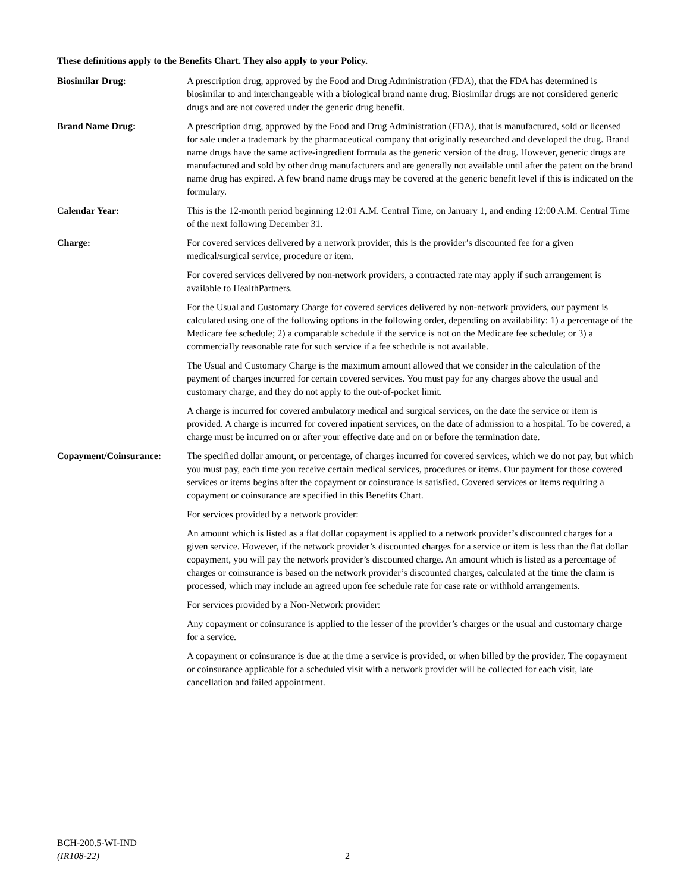These definitions apply to the Benefits Chart. They also apply to your Policy.
Biosimilar Drug: A prescription drug, approved by the Food and Drug Administration (FDA), that the FDA has determined is biosimilar to and interchangeable with a biological brand name drug. Biosimilar drugs are not considered generic drugs and are not covered under the generic drug benefit.
Brand Name Drug: A prescription drug, approved by the Food and Drug Administration (FDA), that is manufactured, sold or licensed for sale under a trademark by the pharmaceutical company that originally researched and developed the drug. Brand name drugs have the same active-ingredient formula as the generic version of the drug. However, generic drugs are manufactured and sold by other drug manufacturers and are generally not available until after the patent on the brand name drug has expired. A few brand name drugs may be covered at the generic benefit level if this is indicated on the formulary.
Calendar Year: This is the 12-month period beginning 12:01 A.M. Central Time, on January 1, and ending 12:00 A.M. Central Time of the next following December 31.
Charge: For covered services delivered by a network provider, this is the provider’s discounted fee for a given medical/surgical service, procedure or item.
For covered services delivered by non-network providers, a contracted rate may apply if such arrangement is available to HealthPartners.
For the Usual and Customary Charge for covered services delivered by non-network providers, our payment is calculated using one of the following options in the following order, depending on availability: 1) a percentage of the Medicare fee schedule; 2) a comparable schedule if the service is not on the Medicare fee schedule; or 3) a commercially reasonable rate for such service if a fee schedule is not available.
The Usual and Customary Charge is the maximum amount allowed that we consider in the calculation of the payment of charges incurred for certain covered services. You must pay for any charges above the usual and customary charge, and they do not apply to the out-of-pocket limit.
A charge is incurred for covered ambulatory medical and surgical services, on the date the service or item is provided. A charge is incurred for covered inpatient services, on the date of admission to a hospital. To be covered, a charge must be incurred on or after your effective date and on or before the termination date.
Copayment/Coinsurance: The specified dollar amount, or percentage, of charges incurred for covered services, which we do not pay, but which you must pay, each time you receive certain medical services, procedures or items. Our payment for those covered services or items begins after the copayment or coinsurance is satisfied. Covered services or items requiring a copayment or coinsurance are specified in this Benefits Chart.
For services provided by a network provider:
An amount which is listed as a flat dollar copayment is applied to a network provider’s discounted charges for a given service. However, if the network provider’s discounted charges for a service or item is less than the flat dollar copayment, you will pay the network provider’s discounted charge. An amount which is listed as a percentage of charges or coinsurance is based on the network provider’s discounted charges, calculated at the time the claim is processed, which may include an agreed upon fee schedule rate for case rate or withhold arrangements.
For services provided by a Non-Network provider:
Any copayment or coinsurance is applied to the lesser of the provider’s charges or the usual and customary charge for a service.
A copayment or coinsurance is due at the time a service is provided, or when billed by the provider. The copayment or coinsurance applicable for a scheduled visit with a network provider will be collected for each visit, late cancellation and failed appointment.
BCH-200.5-WI-IND
(IR108-22)
2